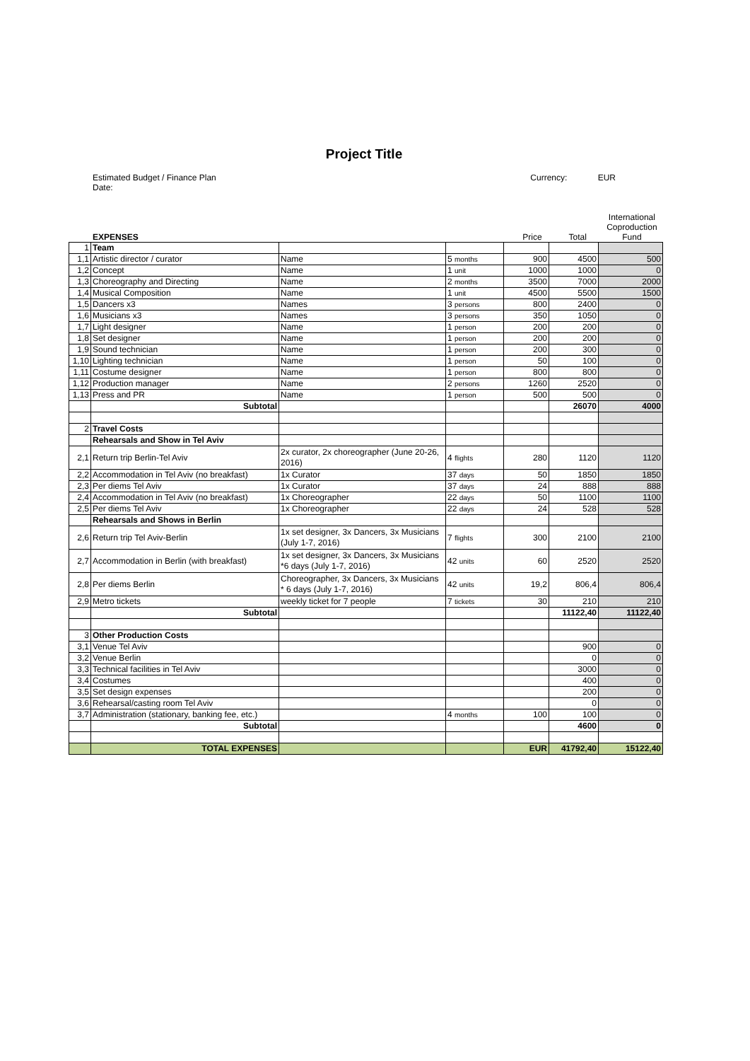Project Title
Estimated Budget / Finance Plan
Date:
Currency: EUR
EXPENSES
Price
Total
International Coproduction Fund
| 1 | Team | | | | | |
| 1,1 | Artistic director / curator | Name | 5 months | 900 | 4500 | 500 |
| 1,2 | Concept | Name | 1 unit | 1000 | 1000 | 0 |
| 1,3 | Choreography and Directing | Name | 2 months | 3500 | 7000 | 2000 |
| 1,4 | Musical Composition | Name | 1 unit | 4500 | 5500 | 1500 |
| 1,5 | Dancers x3 | Names | 3 persons | 800 | 2400 | 0 |
| 1,6 | Musicians x3 | Names | 3 persons | 350 | 1050 | 0 |
| 1,7 | Light designer | Name | 1 person | 200 | 200 | 0 |
| 1,8 | Set designer | Name | 1 person | 200 | 200 | 0 |
| 1,9 | Sound technician | Name | 1 person | 200 | 300 | 0 |
| 1,10 | Lighting technician | Name | 1 person | 50 | 100 | 0 |
| 1,11 | Costume designer | Name | 1 person | 800 | 800 | 0 |
| 1,12 | Production manager | Name | 2 persons | 1260 | 2520 | 0 |
| 1,13 | Press and PR | Name | 1 person | 500 | 500 | 0 |
| | Subtotal | | | | 26070 | 4000 |
| 2 | Travel Costs | | | | | |
| | Rehearsals and Show in Tel Aviv | | | | | |
| 2,1 | Return trip Berlin-Tel Aviv | 2x curator, 2x choreographer (June 20-26, 2016) | 4 flights | 280 | 1120 | 1120 |
| 2,2 | Accommodation in Tel Aviv (no breakfast) | 1x Curator | 37 days | 50 | 1850 | 1850 |
| 2,3 | Per diems Tel Aviv | 1x Curator | 37 days | 24 | 888 | 888 |
| 2,4 | Accommodation in Tel Aviv (no breakfast) | 1x Choreographer | 22 days | 50 | 1100 | 1100 |
| 2,5 | Per diems Tel Aviv | 1x Choreographer | 22 days | 24 | 528 | 528 |
| | Rehearsals and Shows in Berlin | | | | | |
| 2,6 | Return trip Tel Aviv-Berlin | 1x set designer, 3x Dancers, 3x Musicians (July 1-7, 2016) | 7 flights | 300 | 2100 | 2100 |
| 2,7 | Accommodation in Berlin (with breakfast) | 1x set designer, 3x Dancers, 3x Musicians *6 days (July 1-7, 2016) | 42 units | 60 | 2520 | 2520 |
| 2,8 | Per diems Berlin | Choreographer, 3x Dancers, 3x Musicians * 6 days (July 1-7, 2016) | 42 units | 19,2 | 806,4 | 806,4 |
| 2,9 | Metro tickets | weekly ticket for 7 people | 7 tickets | 30 | 210 | 210 |
| | Subtotal | | | | 11122,40 | 11122,40 |
| 3 | Other Production Costs | | | | | |
| 3,1 | Venue Tel Aviv | | | | 900 | 0 |
| 3,2 | Venue Berlin | | | | 0 | 0 |
| 3,3 | Technical facilities in Tel Aviv | | | | 3000 | 0 |
| 3,4 | Costumes | | | | 400 | 0 |
| 3,5 | Set design expenses | | | | 200 | 0 |
| 3,6 | Rehearsal/casting room Tel Aviv | | | | 0 | 0 |
| 3,7 | Administration (stationary, banking fee, etc.) | | 4 months | 100 | 100 | 0 |
| | Subtotal | | | | 4600 | 0 |
| | TOTAL EXPENSES | | | EUR | 41792,40 | 15122,40 |